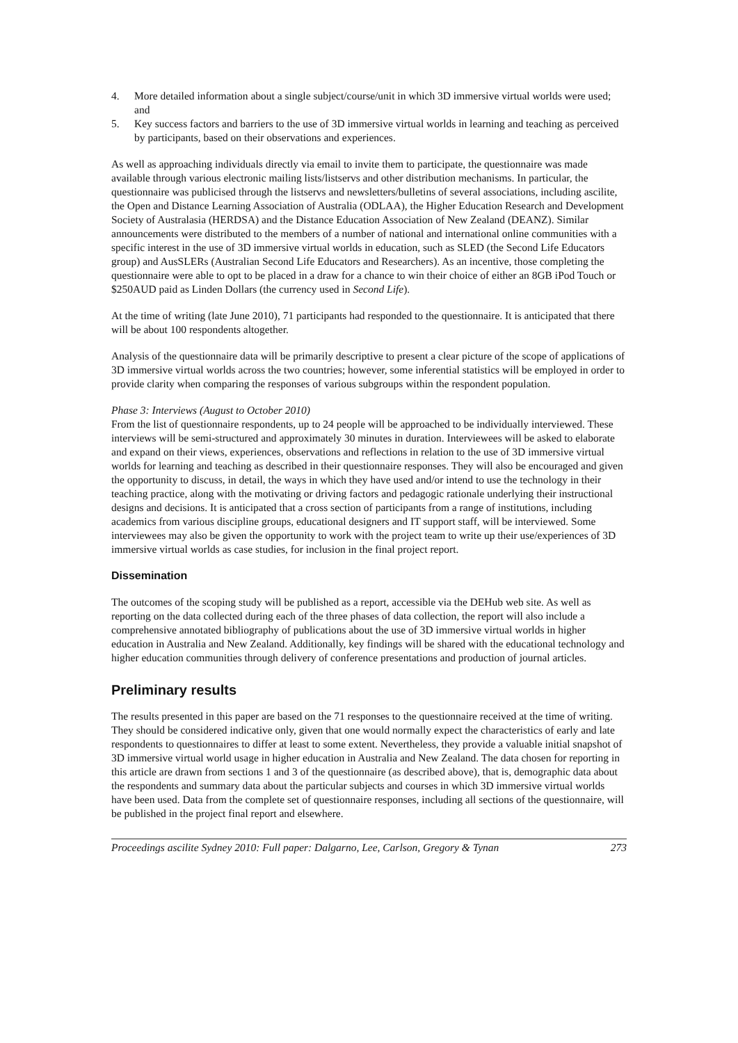4. More detailed information about a single subject/course/unit in which 3D immersive virtual worlds were used; and
5. Key success factors and barriers to the use of 3D immersive virtual worlds in learning and teaching as perceived by participants, based on their observations and experiences.
As well as approaching individuals directly via email to invite them to participate, the questionnaire was made available through various electronic mailing lists/listservs and other distribution mechanisms. In particular, the questionnaire was publicised through the listservs and newsletters/bulletins of several associations, including ascilite, the Open and Distance Learning Association of Australia (ODLAA), the Higher Education Research and Development Society of Australasia (HERDSA) and the Distance Education Association of New Zealand (DEANZ). Similar announcements were distributed to the members of a number of national and international online communities with a specific interest in the use of 3D immersive virtual worlds in education, such as SLED (the Second Life Educators group) and AusSLERs (Australian Second Life Educators and Researchers). As an incentive, those completing the questionnaire were able to opt to be placed in a draw for a chance to win their choice of either an 8GB iPod Touch or $250AUD paid as Linden Dollars (the currency used in Second Life).
At the time of writing (late June 2010), 71 participants had responded to the questionnaire. It is anticipated that there will be about 100 respondents altogether.
Analysis of the questionnaire data will be primarily descriptive to present a clear picture of the scope of applications of 3D immersive virtual worlds across the two countries; however, some inferential statistics will be employed in order to provide clarity when comparing the responses of various subgroups within the respondent population.
Phase 3: Interviews (August to October 2010)
From the list of questionnaire respondents, up to 24 people will be approached to be individually interviewed. These interviews will be semi-structured and approximately 30 minutes in duration. Interviewees will be asked to elaborate and expand on their views, experiences, observations and reflections in relation to the use of 3D immersive virtual worlds for learning and teaching as described in their questionnaire responses. They will also be encouraged and given the opportunity to discuss, in detail, the ways in which they have used and/or intend to use the technology in their teaching practice, along with the motivating or driving factors and pedagogic rationale underlying their instructional designs and decisions. It is anticipated that a cross section of participants from a range of institutions, including academics from various discipline groups, educational designers and IT support staff, will be interviewed. Some interviewees may also be given the opportunity to work with the project team to write up their use/experiences of 3D immersive virtual worlds as case studies, for inclusion in the final project report.
Dissemination
The outcomes of the scoping study will be published as a report, accessible via the DEHub web site. As well as reporting on the data collected during each of the three phases of data collection, the report will also include a comprehensive annotated bibliography of publications about the use of 3D immersive virtual worlds in higher education in Australia and New Zealand. Additionally, key findings will be shared with the educational technology and higher education communities through delivery of conference presentations and production of journal articles.
Preliminary results
The results presented in this paper are based on the 71 responses to the questionnaire received at the time of writing. They should be considered indicative only, given that one would normally expect the characteristics of early and late respondents to questionnaires to differ at least to some extent. Nevertheless, they provide a valuable initial snapshot of 3D immersive virtual world usage in higher education in Australia and New Zealand. The data chosen for reporting in this article are drawn from sections 1 and 3 of the questionnaire (as described above), that is, demographic data about the respondents and summary data about the particular subjects and courses in which 3D immersive virtual worlds have been used. Data from the complete set of questionnaire responses, including all sections of the questionnaire, will be published in the project final report and elsewhere.
Proceedings ascilite Sydney 2010: Full paper: Dalgarno, Lee, Carlson, Gregory & Tynan 273